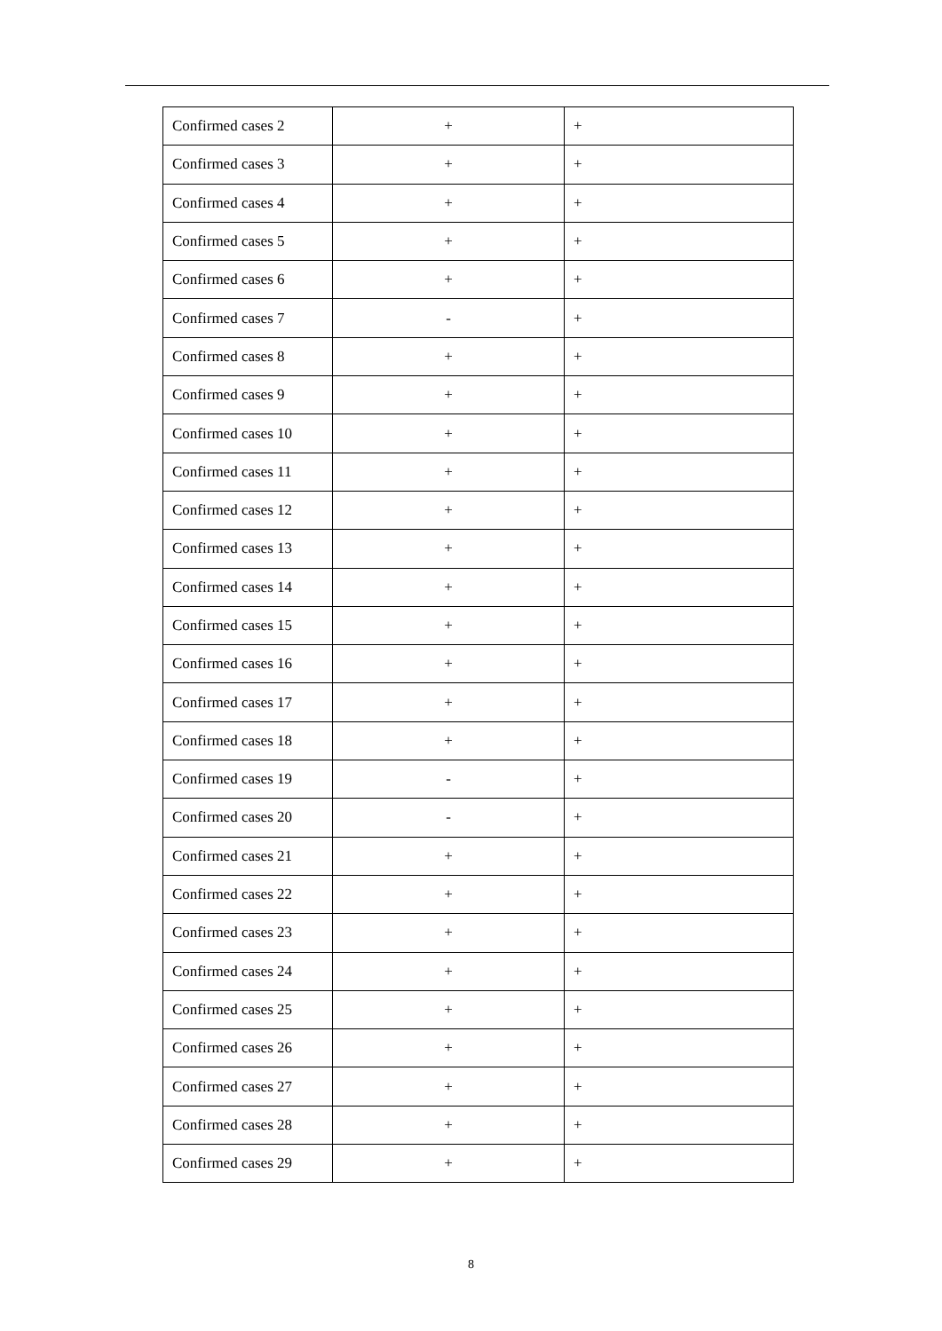| Confirmed cases 2 | + | + |
| Confirmed cases 3 | + | + |
| Confirmed cases 4 | + | + |
| Confirmed cases 5 | + | + |
| Confirmed cases 6 | + | + |
| Confirmed cases 7 | - | + |
| Confirmed cases 8 | + | + |
| Confirmed cases 9 | + | + |
| Confirmed cases 10 | + | + |
| Confirmed cases 11 | + | + |
| Confirmed cases 12 | + | + |
| Confirmed cases 13 | + | + |
| Confirmed cases 14 | + | + |
| Confirmed cases 15 | + | + |
| Confirmed cases 16 | + | + |
| Confirmed cases 17 | + | + |
| Confirmed cases 18 | + | + |
| Confirmed cases 19 | - | + |
| Confirmed cases 20 | - | + |
| Confirmed cases 21 | + | + |
| Confirmed cases 22 | + | + |
| Confirmed cases 23 | + | + |
| Confirmed cases 24 | + | + |
| Confirmed cases 25 | + | + |
| Confirmed cases 26 | + | + |
| Confirmed cases 27 | + | + |
| Confirmed cases 28 | + | + |
| Confirmed cases 29 | + | + |
8